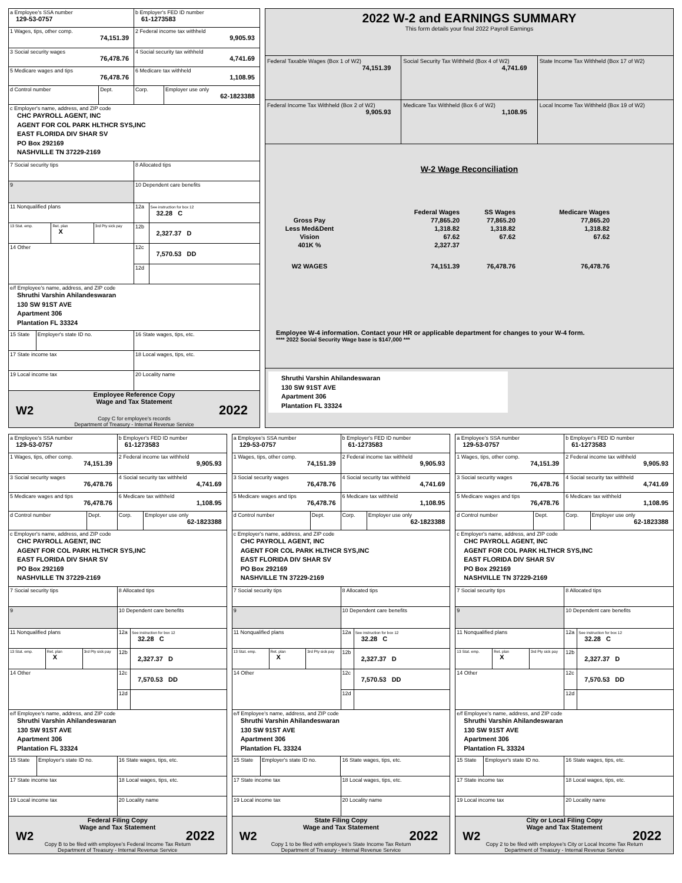a Employee's SSA number
129-53-0757
b Employer's FED ID number
61-1273583
1 Wages, tips, other comp.
74,151.39
2 Federal income tax withheld
9,905.93
3 Social security wages
76,478.76
4 Social security tax withheld
4,741.69
5 Medicare wages and tips
76,478.76
6 Medicare tax withheld
1,108.95
d Control number Dept. Corp. Employer use only
62-1823388
c Employer's name, address, and ZIP code
CHC PAYROLL AGENT, INC
AGENT FOR COL PARK HLTHCR SYS,INC
EAST FLORIDA DIV SHAR SV
PO Box 292169
NASHVILLE TN 37229-2169
7 Social security tips 8 Allocated tips
9 10 Dependent care benefits
11 Nonqualified plans 12a
See instruction for box 12
32.28 C
13 Stat. emp. Ret. plan
X
3rd Pty sick pay
12b
2,327.37 D
14 Other
12c
7,570.53 DD
12d
e/f Employee's name, address, and ZIP code
Shruthi Varshin Ahilandeswaran
130 SW 91ST AVE
Apartment 306
Plantation FL 33324
15 State Employer's state ID no. 16 State wages, tips, etc.
17 State income tax 18 Local wages, tips, etc.
19 Local income tax 20 Locality name
Employee Reference Copy
Wage and Tax Statement
W2 2022
Copy C for employee's records
Department of Treasury - Internal Revenue Service
2022 W-2 and EARNINGS SUMMARY
This form details your final 2022 Payroll Earnings
Federal Taxable Wages (Box 1 of W2)
74,151.39
Social Security Tax Withheld (Box 4 of W2)
4,741.69
State Income Tax Withheld (Box 17 of W2)
Federal Income Tax Withheld (Box 2 of W2)
9,905.93
Medicare Tax Withheld (Box 6 of W2)
1,108.95
Local Income Tax Withheld (Box 19 of W2)
W-2 Wage Reconciliation
| | Federal Wages | SS Wages | Medicare Wages |
| Gross Pay | 77,865.20 | 77,865.20 | 77,865.20 |
| Less Med&Dent | 1,318.82 | 1,318.82 | 1,318.82 |
| Vision | 67.62 | 67.62 | 67.62 |
| 401K % | 2,327.37 | | |
| W2 WAGES | 74,151.39 | 76,478.76 | 76,478.76 |
Employee W-4 information. Contact your HR or applicable department for changes to your W-4 form.
**** 2022 Social Security Wage base is $147,000 ***
Shruthi Varshin Ahilandeswaran
130 SW 91ST AVE
Apartment 306
Plantation FL 33324
a Employee's SSA number
129-53-0757
b Employer's FED ID number
61-1273583
1 Wages, tips, other comp.
74,151.39
2 Federal income tax withheld
9,905.93
3 Social security wages
76,478.76
4 Social security tax withheld
4,741.69
5 Medicare wages and tips
76,478.76
6 Medicare tax withheld
1,108.95
d Control number Dept. Corp. Employer use only
62-1823388
c Employer's name, address, and ZIP code
CHC PAYROLL AGENT, INC
AGENT FOR COL PARK HLTHCR SYS,INC
EAST FLORIDA DIV SHAR SV
PO Box 292169
NASHVILLE TN 37229-2169
7 Social security tips 8 Allocated tips
9 10 Dependent care benefits
11 Nonqualified plans 12a
See instruction for box 12
32.28 C
13 Stat. emp. Ret. plan
X
3rd Pty sick pay
12b
2,327.37 D
14 Other
12c
7,570.53 DD
12d
e/f Employee's name, address, and ZIP code
Shruthi Varshin Ahilandeswaran
130 SW 91ST AVE
Apartment 306
Plantation FL 33324
15 State Employer's state ID no. 16 State wages, tips, etc.
17 State income tax 18 Local wages, tips, etc.
19 Local income tax 20 Locality name
Federal Filing Copy
Wage and Tax Statement
W2 2022
Copy B to be filed with employee's Federal Income Tax Return
Department of Treasury - Internal Revenue Service
a Employee's SSA number
129-53-0757
b Employer's FED ID number
61-1273583
1 Wages, tips, other comp.
74,151.39
2 Federal income tax withheld
9,905.93
3 Social security wages
76,478.76
4 Social security tax withheld
4,741.69
5 Medicare wages and tips
76,478.76
6 Medicare tax withheld
1,108.95
d Control number Dept. Corp. Employer use only
62-1823388
c Employer's name, address, and ZIP code
CHC PAYROLL AGENT, INC
AGENT FOR COL PARK HLTHCR SYS,INC
EAST FLORIDA DIV SHAR SV
PO Box 292169
NASHVILLE TN 37229-2169
7 Social security tips 8 Allocated tips
9 10 Dependent care benefits
11 Nonqualified plans 12a
See instruction for box 12
32.28 C
13 Stat. emp. Ret. plan
X
3rd Pty sick pay
12b
2,327.37 D
14 Other
12c
7,570.53 DD
12d
e/f Employee's name, address, and ZIP code
Shruthi Varshin Ahilandeswaran
130 SW 91ST AVE
Apartment 306
Plantation FL 33324
15 State Employer's state ID no. 16 State wages, tips, etc.
17 State income tax 18 Local wages, tips, etc.
19 Local income tax 20 Locality name
State Filing Copy
Wage and Tax Statement
W2 2022
Copy 1 to be filed with employee's State Income Tax Return
Department of Treasury - Internal Revenue Service
a Employee's SSA number
129-53-0757
b Employer's FED ID number
61-1273583
1 Wages, tips, other comp.
74,151.39
2 Federal income tax withheld
9,905.93
3 Social security wages
76,478.76
4 Social security tax withheld
4,741.69
5 Medicare wages and tips
76,478.76
6 Medicare tax withheld
1,108.95
d Control number Dept. Corp. Employer use only
62-1823388
c Employer's name, address, and ZIP code
CHC PAYROLL AGENT, INC
AGENT FOR COL PARK HLTHCR SYS,INC
EAST FLORIDA DIV SHAR SV
PO Box 292169
NASHVILLE TN 37229-2169
7 Social security tips 8 Allocated tips
9 10 Dependent care benefits
11 Nonqualified plans 12a
See instruction for box 12
32.28 C
13 Stat. emp. Ret. plan
X
3rd Pty sick pay
12b
2,327.37 D
14 Other
12c
7,570.53 DD
12d
e/f Employee's name, address, and ZIP code
Shruthi Varshin Ahilandeswaran
130 SW 91ST AVE
Apartment 306
Plantation FL 33324
15 State Employer's state ID no. 16 State wages, tips, etc.
17 State income tax 18 Local wages, tips, etc.
19 Local income tax 20 Locality name
City or Local Filing Copy
Wage and Tax Statement
W2 2022
Copy 2 to be filed with employee's City or Local Income Tax Return
Department of Treasury - Internal Revenue Service